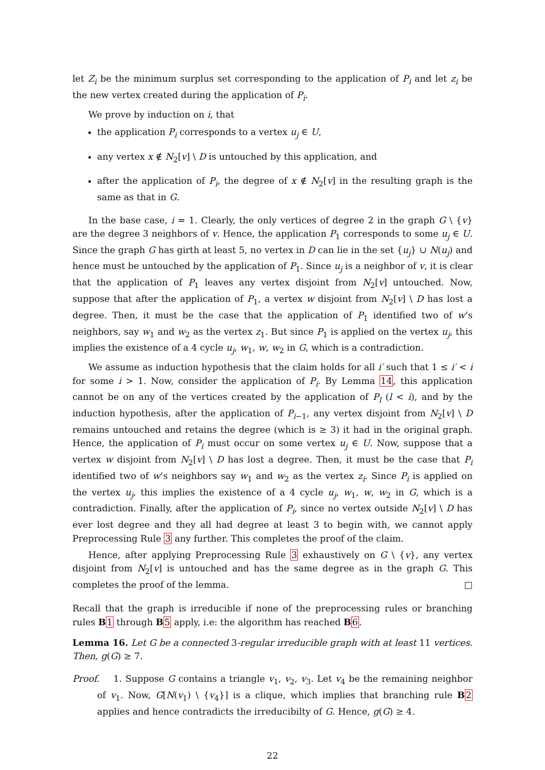let Z<sub>i</sub> be the minimum surplus set corresponding to the application of P<sub>i</sub> and let z<sub>i</sub> be the new vertex created during the application of P<sub>i</sub>.
We prove by induction on i, that
the application P<sub>i</sub> corresponds to a vertex u<sub>j</sub> ∈ U,
any vertex x ∉ N<sub>2</sub>[v] \ D is untouched by this application, and
after the application of P<sub>i</sub>, the degree of x ∉ N<sub>2</sub>[v] in the resulting graph is the same as that in G.
In the base case, i = 1. Clearly, the only vertices of degree 2 in the graph G \ {v} are the degree 3 neighbors of v. Hence, the application P<sub>1</sub> corresponds to some u<sub>j</sub> ∈ U. Since the graph G has girth at least 5, no vertex in D can lie in the set {u<sub>j</sub>} ∪ N(u<sub>j</sub>) and hence must be untouched by the application of P<sub>1</sub>. Since u<sub>j</sub> is a neighbor of v, it is clear that the application of P<sub>1</sub> leaves any vertex disjoint from N<sub>2</sub>[v] untouched. Now, suppose that after the application of P<sub>1</sub>, a vertex w disjoint from N<sub>2</sub>[v] \ D has lost a degree. Then, it must be the case that the application of P<sub>1</sub> identified two of w’s neighbors, say w<sub>1</sub> and w<sub>2</sub> as the vertex z<sub>1</sub>. But since P<sub>1</sub> is applied on the vertex u<sub>j</sub>, this implies the existence of a 4 cycle u<sub>j</sub>, w<sub>1</sub>, w, w<sub>2</sub> in G, which is a contradiction.
We assume as induction hypothesis that the claim holds for all i′ such that 1 ≤ i′ < i for some i > 1. Now, consider the application of P<sub>i</sub>. By Lemma 14, this application cannot be on any of the vertices created by the application of P<sub>l</sub> (l < i), and by the induction hypothesis, after the application of P<sub>i−1</sub>, any vertex disjoint from N<sub>2</sub>[v] \ D remains untouched and retains the degree (which is ≥ 3) it had in the original graph. Hence, the application of P<sub>i</sub> must occur on some vertex u<sub>j</sub> ∈ U. Now, suppose that a vertex w disjoint from N<sub>2</sub>[v] \ D has lost a degree. Then, it must be the case that P<sub>i</sub> identified two of w’s neighbors say w<sub>1</sub> and w<sub>2</sub> as the vertex z<sub>i</sub>. Since P<sub>i</sub> is applied on the vertex u<sub>j</sub>, this implies the existence of a 4 cycle u<sub>j</sub>, w<sub>1</sub>, w, w<sub>2</sub> in G, which is a contradiction. Finally, after the application of P<sub>i</sub>, since no vertex outside N<sub>2</sub>[v] \ D has ever lost degree and they all had degree at least 3 to begin with, we cannot apply Preprocessing Rule 3 any further. This completes the proof of the claim.
Hence, after applying Preprocessing Rule 3 exhaustively on G \ {v}, any vertex disjoint from N<sub>2</sub>[v] is untouched and has the same degree as in the graph G. This completes the proof of the lemma. □
Recall that the graph is irreducible if none of the preprocessing rules or branching rules B 1 through B 5 apply, i.e: the algorithm has reached B 6.
Lemma 16. Let G be a connected 3-regular irreducible graph with at least 11 vertices. Then, g(G) ≥ 7.
Proof. 1. Suppose G contains a triangle v<sub>1</sub>, v<sub>2</sub>, v<sub>3</sub>. Let v<sub>4</sub> be the remaining neighbor of v<sub>1</sub>. Now, G[N(v<sub>1</sub>) \ {v<sub>4</sub>}] is a clique, which implies that branching rule B 2 applies and hence contradicts the irreducibilty of G. Hence, g(G) ≥ 4.
22